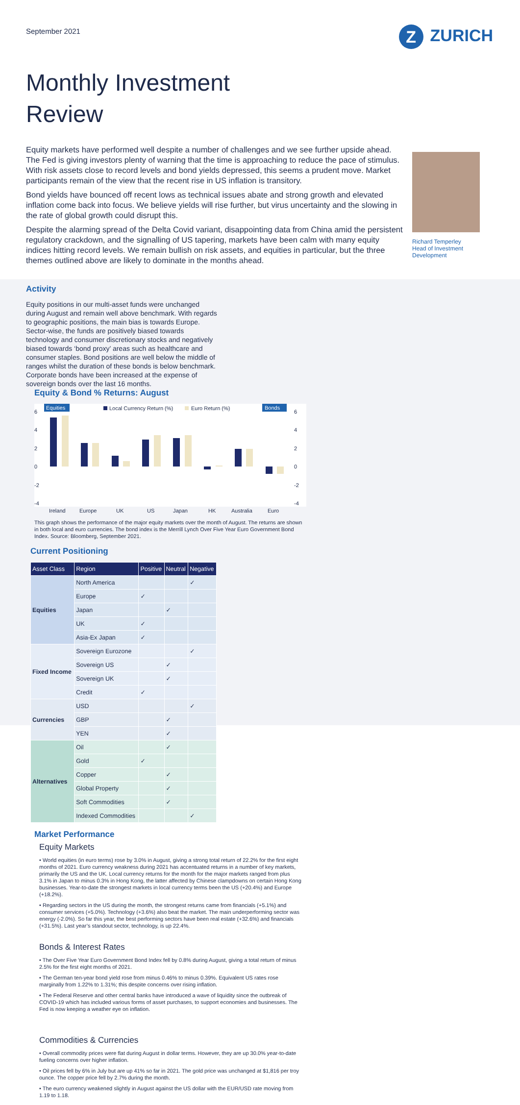September 2021
Z ZURICH
Monthly Investment
Review
Equity markets have performed well despite a number of challenges and we see further upside ahead. The Fed is giving investors plenty of warning that the time is approaching to reduce the pace of stimulus. With risk assets close to record levels and bond yields depressed, this seems a prudent move. Market participants remain of the view that the recent rise in US inflation is transitory.
Bond yields have bounced off recent lows as technical issues abate and strong growth and elevated inflation come back into focus. We believe yields will rise further, but virus uncertainty and the slowing in the rate of global growth could disrupt this.
Despite the alarming spread of the Delta Covid variant, disappointing data from China amid the persistent regulatory crackdown, and the signalling of US tapering, markets have been calm with many equity indices hitting record levels. We remain bullish on risk assets, and equities in particular, but the three themes outlined above are likely to dominate in the months ahead.
Richard Temperley
Head of Investment Development
Activity
Equity positions in our multi-asset funds were unchanged during August and remain well above benchmark. With regards to geographic positions, the main bias is towards Europe. Sector-wise, the funds are positively biased towards technology and consumer discretionary stocks and negatively biased towards ‘bond proxy’ areas such as healthcare and consumer staples. Bond positions are well below the middle of ranges whilst the duration of these bonds is below benchmark. Corporate bonds have been increased at the expense of sovereign bonds over the last 16 months.
Equity & Bond % Returns: August
Equities
Bonds
Local Currency Return (%)
Euro Return (%)
6
4
2
0
-2
-4
6
4
2
0
-2
-4
Ireland
Europe
UK
US
Japan
HK
Australia
Euro
This graph shows the performance of the major equity markets over the month of August. The returns are shown in both local and euro currencies. The bond index is the Merrill Lynch Over Five Year Euro Government Bond Index. Source: Bloomberg, September 2021.
Current Positioning
| Asset Class | Region | Positive | Neutral | Negative |
| --- | --- | --- | --- | --- |
| Equities | North America | | | ✓ |
| | Europe | ✓ | | |
| | Japan | | ✓ | |
| | UK | ✓ | | |
| | Asia-Ex Japan | ✓ | | |
| Fixed Income | Sovereign Eurozone | | | ✓ |
| | Sovereign US | | ✓ | |
| | Sovereign UK | | ✓ | |
| | Credit | ✓ | | |
| Currencies | USD | | | ✓ |
| | GBP | | ✓ | |
| | YEN | | ✓ | |
| Alternatives | Oil | | ✓ | |
| | Gold | ✓ | | |
| | Copper | | ✓ | |
| | Global Property | | ✓ | |
| | Soft Commodities | | ✓ | |
| | Indexed Commodities | | | ✓ |
Market Performance
Equity Markets
• World equities (in euro terms) rose by 3.0% in August, giving a strong total return of 22.2% for the first eight months of 2021. Euro currency weakness during 2021 has accentuated returns in a number of key markets, primarily the US and the UK. Local currency returns for the month for the major markets ranged from plus 3.1% in Japan to minus 0.3% in Hong Kong, the latter affected by Chinese clampdowns on certain Hong Kong businesses. Year-to-date the strongest markets in local currency terms been the US (+20.4%) and Europe (+18.2%).
• Regarding sectors in the US during the month, the strongest returns came from financials (+5.1%) and consumer services (+5.0%). Technology (+3.6%) also beat the market. The main underperforming sector was energy (-2.0%). So far this year, the best performing sectors have been real estate (+32.6%) and financials (+31.5%). Last year’s standout sector, technology, is up 22.4%.
Bonds & Interest Rates
• The Over Five Year Euro Government Bond Index fell by 0.8% during August, giving a total return of minus 2.5% for the first eight months of 2021.
• The German ten-year bond yield rose from minus 0.46% to minus 0.39%. Equivalent US rates rose marginally from 1.22% to 1.31%; this despite concerns over rising inflation.
• The Federal Reserve and other central banks have introduced a wave of liquidity since the outbreak of COVID-19 which has included various forms of asset purchases, to support economies and businesses. The Fed is now keeping a weather eye on inflation.
Commodities & Currencies
• Overall commodity prices were flat during August in dollar terms. However, they are up 30.0% year-to-date fueling concerns over higher inflation.
• Oil prices fell by 6% in July but are up 41% so far in 2021. The gold price was unchanged at $1,816 per troy ounce. The copper price fell by 2.7% during the month.
• The euro currency weakened slightly in August against the US dollar with the EUR/USD rate moving from 1.19 to 1.18.